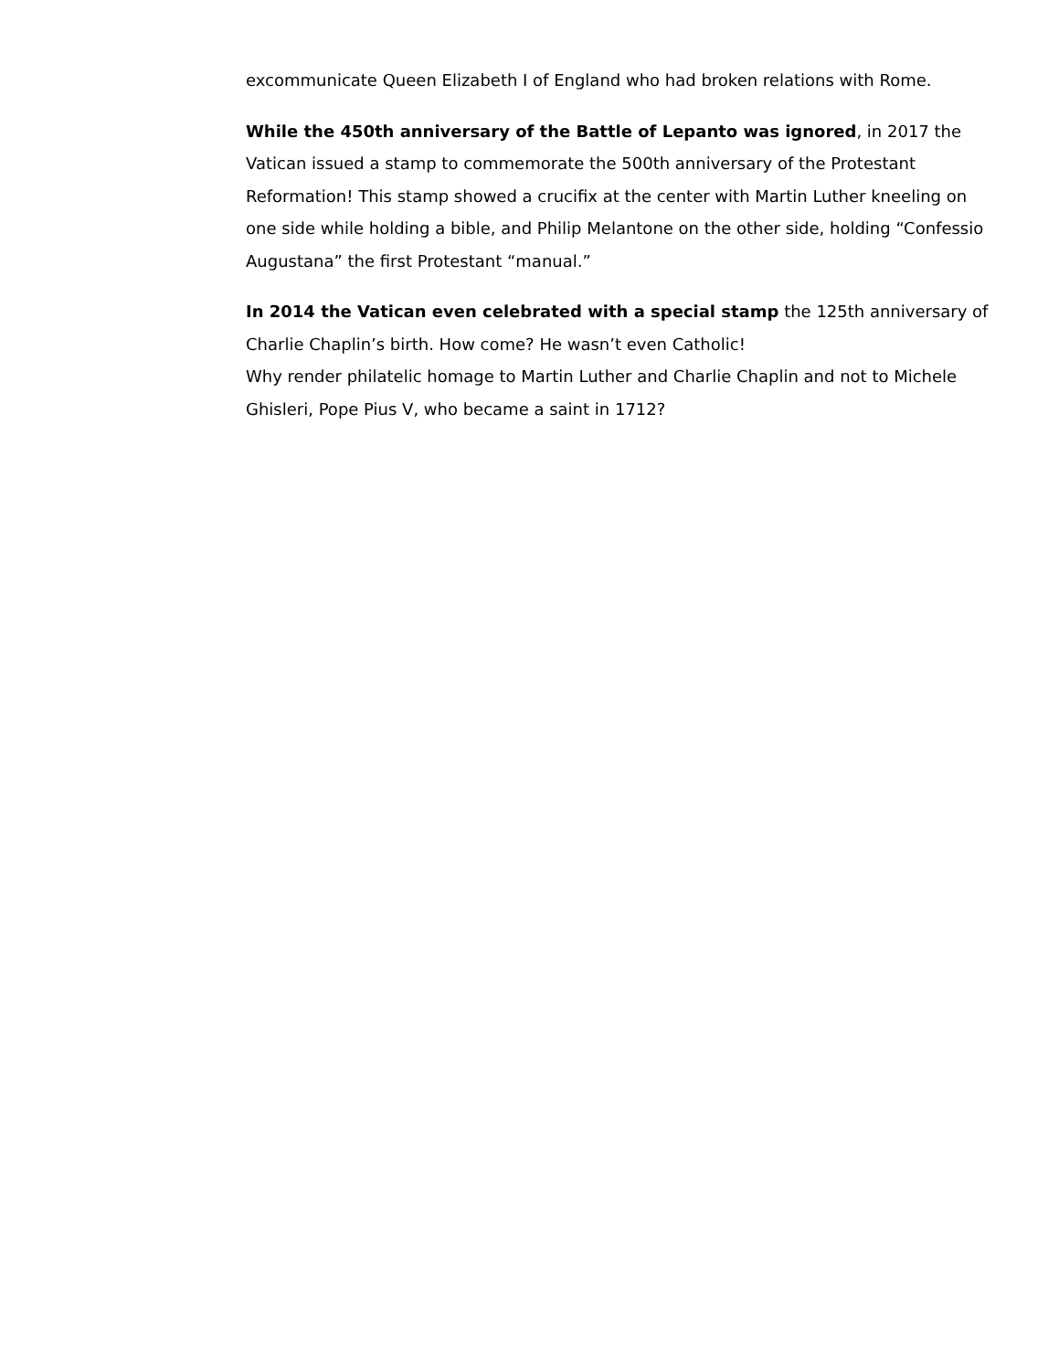excommunicate Queen Elizabeth I of England who had broken relations with Rome.
While the 450th anniversary of the Battle of Lepanto was ignored, in 2017 the Vatican issued a stamp to commemorate the 500th anniversary of the Protestant Reformation! This stamp showed a crucifix at the center with Martin Luther kneeling on one side while holding a bible, and Philip Melantone on the other side, holding “Confessio Augustana” the first Protestant “manual.”
In 2014 the Vatican even celebrated with a special stamp the 125th anniversary of Charlie Chaplin’s birth. How come? He wasn’t even Catholic!
Why render philatelic homage to Martin Luther and Charlie Chaplin and not to Michele Ghisleri, Pope Pius V, who became a saint in 1712?